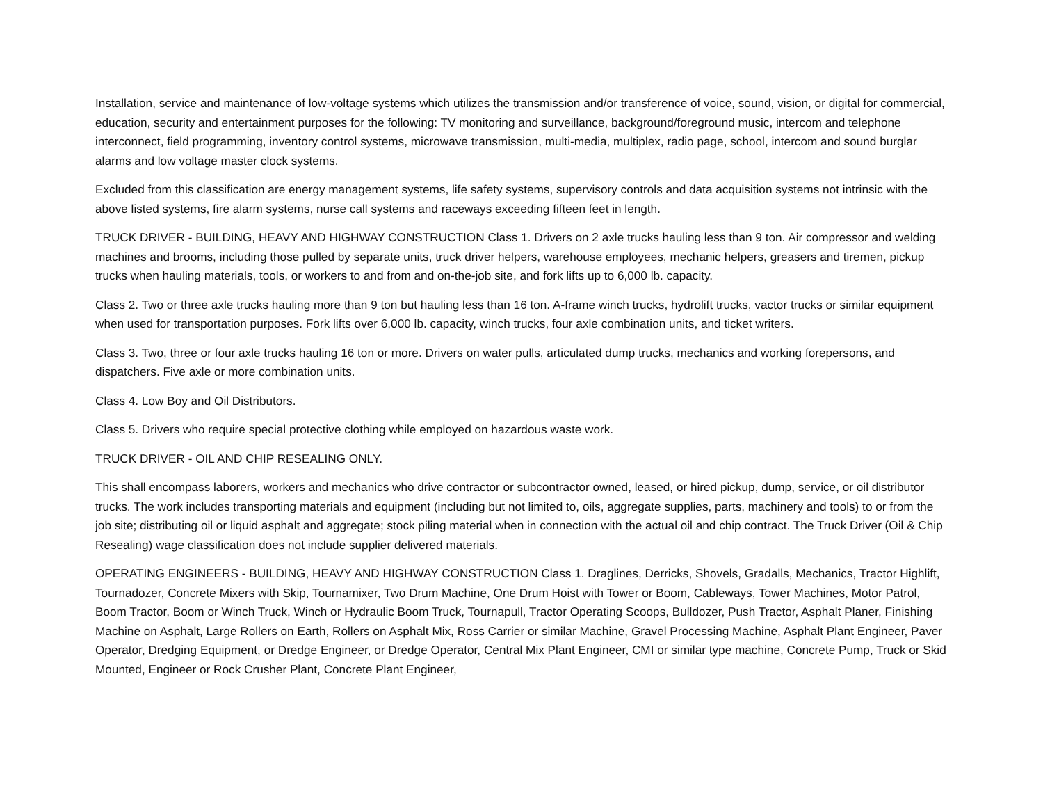Installation, service and maintenance of low-voltage systems which utilizes the transmission and/or transference of voice, sound, vision, or digital for commercial, education, security and entertainment purposes for the following: TV monitoring and surveillance, background/foreground music, intercom and telephone interconnect, field programming, inventory control systems, microwave transmission, multi-media, multiplex, radio page, school, intercom and sound burglar alarms and low voltage master clock systems.
Excluded from this classification are energy management systems, life safety systems, supervisory controls and data acquisition systems not intrinsic with the above listed systems, fire alarm systems, nurse call systems and raceways exceeding fifteen feet in length.
TRUCK DRIVER - BUILDING, HEAVY AND HIGHWAY CONSTRUCTION Class 1. Drivers on 2 axle trucks hauling less than 9 ton. Air compressor and welding machines and brooms, including those pulled by separate units, truck driver helpers, warehouse employees, mechanic helpers, greasers and tiremen, pickup trucks when hauling materials, tools, or workers to and from and on-the-job site, and fork lifts up to 6,000 lb. capacity.
Class 2. Two or three axle trucks hauling more than 9 ton but hauling less than 16 ton. A-frame winch trucks, hydrolift trucks, vactor trucks or similar equipment when used for transportation purposes. Fork lifts over 6,000 lb. capacity, winch trucks, four axle combination units, and ticket writers.
Class 3. Two, three or four axle trucks hauling 16 ton or more. Drivers on water pulls, articulated dump trucks, mechanics and working forepersons, and dispatchers. Five axle or more combination units.
Class 4. Low Boy and Oil Distributors.
Class 5. Drivers who require special protective clothing while employed on hazardous waste work.
TRUCK DRIVER - OIL AND CHIP RESEALING ONLY.
This shall encompass laborers, workers and mechanics who drive contractor or subcontractor owned, leased, or hired pickup, dump, service, or oil distributor trucks. The work includes transporting materials and equipment (including but not limited to, oils, aggregate supplies, parts, machinery and tools) to or from the job site; distributing oil or liquid asphalt and aggregate; stock piling material when in connection with the actual oil and chip contract. The Truck Driver (Oil & Chip Resealing) wage classification does not include supplier delivered materials.
OPERATING ENGINEERS - BUILDING, HEAVY AND HIGHWAY CONSTRUCTION Class 1. Draglines, Derricks, Shovels, Gradalls, Mechanics, Tractor Highlift, Tournadozer, Concrete Mixers with Skip, Tournamixer, Two Drum Machine, One Drum Hoist with Tower or Boom, Cableways, Tower Machines, Motor Patrol, Boom Tractor, Boom or Winch Truck, Winch or Hydraulic Boom Truck, Tournapull, Tractor Operating Scoops, Bulldozer, Push Tractor, Asphalt Planer, Finishing Machine on Asphalt, Large Rollers on Earth, Rollers on Asphalt Mix, Ross Carrier or similar Machine, Gravel Processing Machine, Asphalt Plant Engineer, Paver Operator, Dredging Equipment, or Dredge Engineer, or Dredge Operator, Central Mix Plant Engineer, CMI or similar type machine, Concrete Pump, Truck or Skid Mounted, Engineer or Rock Crusher Plant, Concrete Plant Engineer,